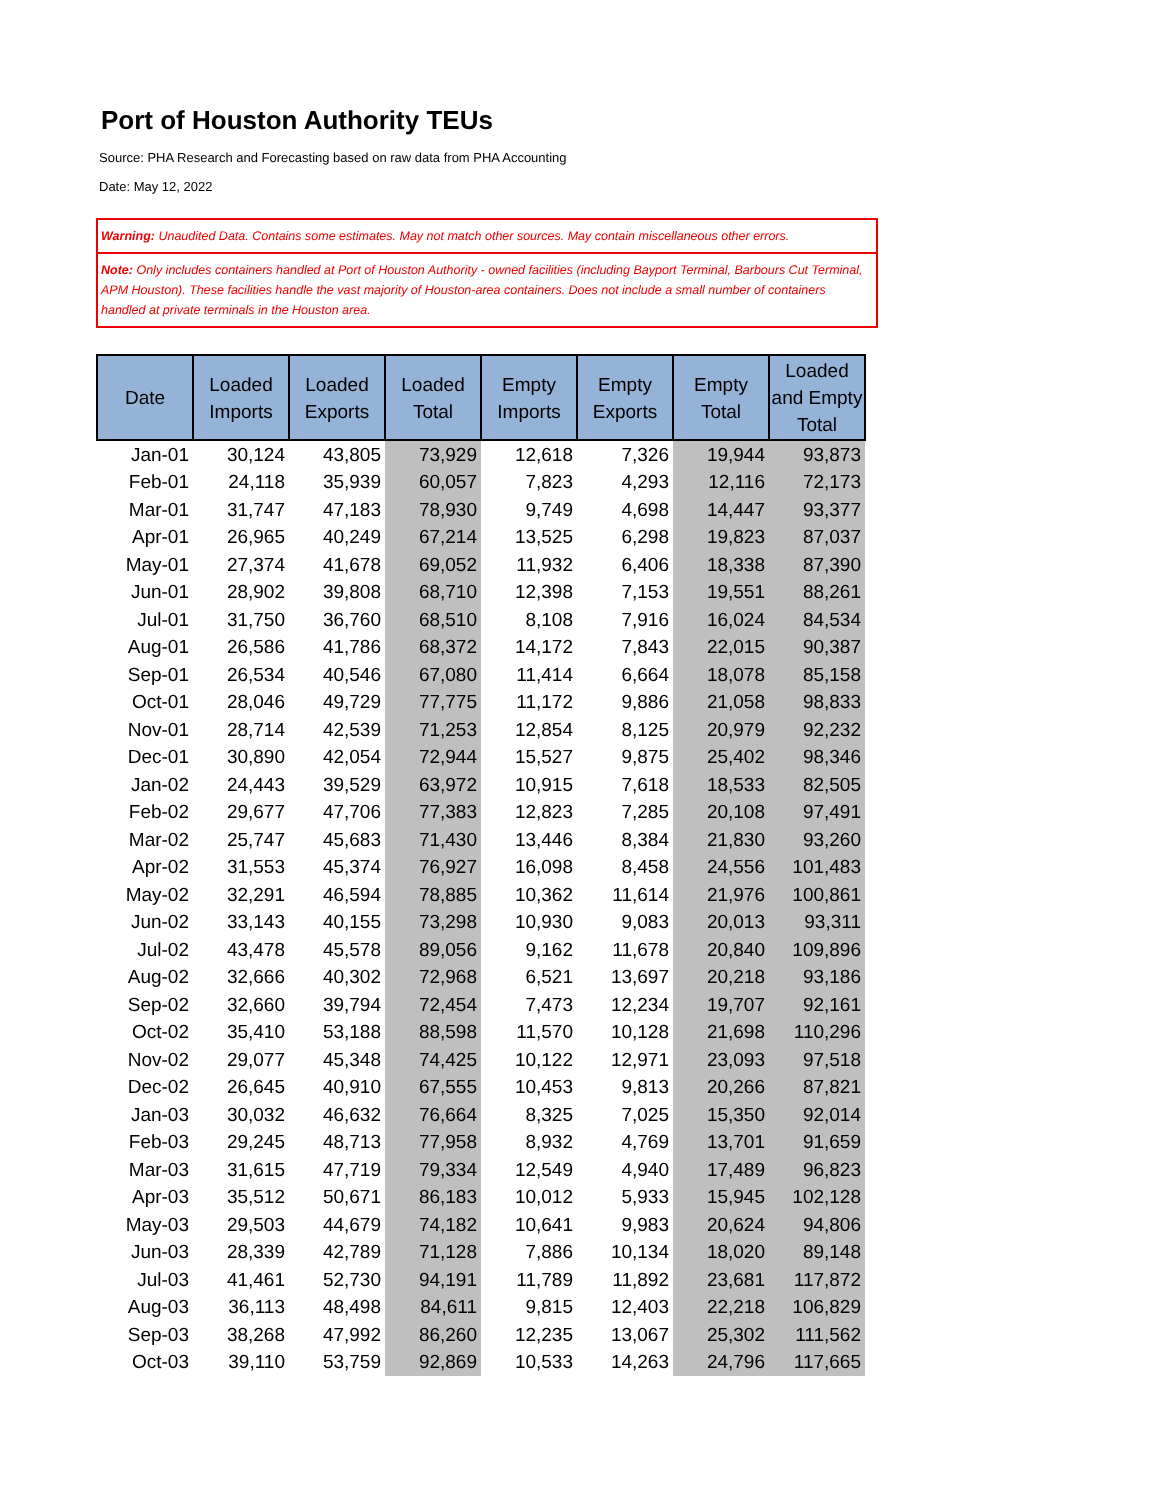Port of Houston Authority TEUs
Source: PHA Research and Forecasting based on raw data from PHA Accounting
Date: May 12, 2022
Warning: Unaudited Data. Contains some estimates. May not match other sources. May contain miscellaneous other errors.
Note: Only includes containers handled at Port of Houston Authority - owned facilities (including Bayport Terminal, Barbours Cut Terminal, APM Houston). These facilities handle the vast majority of Houston-area containers. Does not include a small number of containers handled at private terminals in the Houston area.
| Date | Loaded Imports | Loaded Exports | Loaded Total | Empty Imports | Empty Exports | Empty Total | Loaded and Empty Total |
| --- | --- | --- | --- | --- | --- | --- | --- |
| Jan-01 | 30,124 | 43,805 | 73,929 | 12,618 | 7,326 | 19,944 | 93,873 |
| Feb-01 | 24,118 | 35,939 | 60,057 | 7,823 | 4,293 | 12,116 | 72,173 |
| Mar-01 | 31,747 | 47,183 | 78,930 | 9,749 | 4,698 | 14,447 | 93,377 |
| Apr-01 | 26,965 | 40,249 | 67,214 | 13,525 | 6,298 | 19,823 | 87,037 |
| May-01 | 27,374 | 41,678 | 69,052 | 11,932 | 6,406 | 18,338 | 87,390 |
| Jun-01 | 28,902 | 39,808 | 68,710 | 12,398 | 7,153 | 19,551 | 88,261 |
| Jul-01 | 31,750 | 36,760 | 68,510 | 8,108 | 7,916 | 16,024 | 84,534 |
| Aug-01 | 26,586 | 41,786 | 68,372 | 14,172 | 7,843 | 22,015 | 90,387 |
| Sep-01 | 26,534 | 40,546 | 67,080 | 11,414 | 6,664 | 18,078 | 85,158 |
| Oct-01 | 28,046 | 49,729 | 77,775 | 11,172 | 9,886 | 21,058 | 98,833 |
| Nov-01 | 28,714 | 42,539 | 71,253 | 12,854 | 8,125 | 20,979 | 92,232 |
| Dec-01 | 30,890 | 42,054 | 72,944 | 15,527 | 9,875 | 25,402 | 98,346 |
| Jan-02 | 24,443 | 39,529 | 63,972 | 10,915 | 7,618 | 18,533 | 82,505 |
| Feb-02 | 29,677 | 47,706 | 77,383 | 12,823 | 7,285 | 20,108 | 97,491 |
| Mar-02 | 25,747 | 45,683 | 71,430 | 13,446 | 8,384 | 21,830 | 93,260 |
| Apr-02 | 31,553 | 45,374 | 76,927 | 16,098 | 8,458 | 24,556 | 101,483 |
| May-02 | 32,291 | 46,594 | 78,885 | 10,362 | 11,614 | 21,976 | 100,861 |
| Jun-02 | 33,143 | 40,155 | 73,298 | 10,930 | 9,083 | 20,013 | 93,311 |
| Jul-02 | 43,478 | 45,578 | 89,056 | 9,162 | 11,678 | 20,840 | 109,896 |
| Aug-02 | 32,666 | 40,302 | 72,968 | 6,521 | 13,697 | 20,218 | 93,186 |
| Sep-02 | 32,660 | 39,794 | 72,454 | 7,473 | 12,234 | 19,707 | 92,161 |
| Oct-02 | 35,410 | 53,188 | 88,598 | 11,570 | 10,128 | 21,698 | 110,296 |
| Nov-02 | 29,077 | 45,348 | 74,425 | 10,122 | 12,971 | 23,093 | 97,518 |
| Dec-02 | 26,645 | 40,910 | 67,555 | 10,453 | 9,813 | 20,266 | 87,821 |
| Jan-03 | 30,032 | 46,632 | 76,664 | 8,325 | 7,025 | 15,350 | 92,014 |
| Feb-03 | 29,245 | 48,713 | 77,958 | 8,932 | 4,769 | 13,701 | 91,659 |
| Mar-03 | 31,615 | 47,719 | 79,334 | 12,549 | 4,940 | 17,489 | 96,823 |
| Apr-03 | 35,512 | 50,671 | 86,183 | 10,012 | 5,933 | 15,945 | 102,128 |
| May-03 | 29,503 | 44,679 | 74,182 | 10,641 | 9,983 | 20,624 | 94,806 |
| Jun-03 | 28,339 | 42,789 | 71,128 | 7,886 | 10,134 | 18,020 | 89,148 |
| Jul-03 | 41,461 | 52,730 | 94,191 | 11,789 | 11,892 | 23,681 | 117,872 |
| Aug-03 | 36,113 | 48,498 | 84,611 | 9,815 | 12,403 | 22,218 | 106,829 |
| Sep-03 | 38,268 | 47,992 | 86,260 | 12,235 | 13,067 | 25,302 | 111,562 |
| Oct-03 | 39,110 | 53,759 | 92,869 | 10,533 | 14,263 | 24,796 | 117,665 |